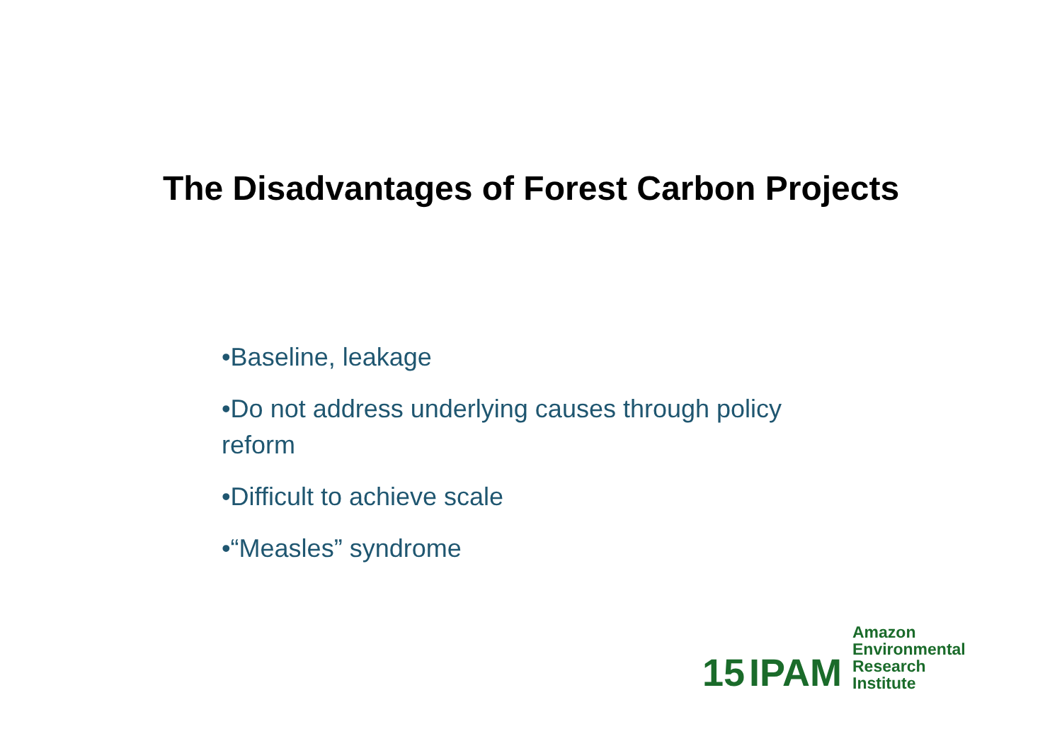The Disadvantages of Forest Carbon Projects
•Baseline, leakage
•Do not address underlying causes through policy reform
•Difficult to achieve scale
•“Measles” syndrome
15 IPAM
Amazon
Environmental
Research
Institute